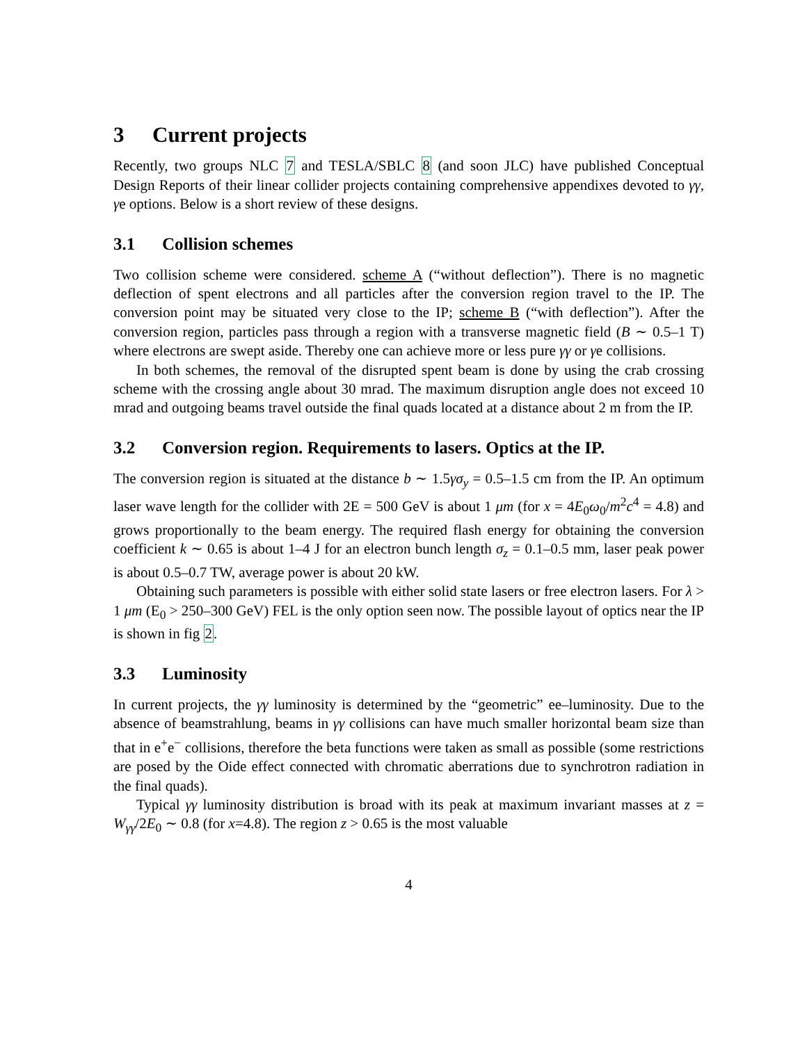3 Current projects
Recently, two groups NLC 7 and TESLA/SBLC 8 (and soon JLC) have published Conceptual Design Reports of their linear collider projects containing comprehensive appendixes devoted to γγ, γe options. Below is a short review of these designs.
3.1 Collision schemes
Two collision scheme were considered. scheme A (“without deflection”). There is no magnetic deflection of spent electrons and all particles after the conversion region travel to the IP. The conversion point may be situated very close to the IP; scheme B (“with deflection”). After the conversion region, particles pass through a region with a transverse magnetic field (B ∼ 0.5–1 T) where electrons are swept aside. Thereby one can achieve more or less pure γγ or γe collisions.
In both schemes, the removal of the disrupted spent beam is done by using the crab crossing scheme with the crossing angle about 30 mrad. The maximum disruption angle does not exceed 10 mrad and outgoing beams travel outside the final quads located at a distance about 2 m from the IP.
3.2 Conversion region. Requirements to lasers. Optics at the IP.
The conversion region is situated at the distance b ∼ 1.5γσ<sub>y</sub> = 0.5–1.5 cm from the IP. An optimum laser wave length for the collider with 2E = 500 GeV is about 1 μm (for x = 4E<sub>0</sub>ω<sub>0</sub>/m<sup>2</sup>c<sup>4</sup> = 4.8) and grows proportionally to the beam energy. The required flash energy for obtaining the conversion coefficient k ∼ 0.65 is about 1–4 J for an electron bunch length σ<sub>z</sub> = 0.1–0.5 mm, laser peak power is about 0.5–0.7 TW, average power is about 20 kW.
Obtaining such parameters is possible with either solid state lasers or free electron lasers. For λ > 1 μm (E<sub>0</sub> > 250–300 GeV) FEL is the only option seen now. The possible layout of optics near the IP is shown in fig 2.
3.3 Luminosity
In current projects, the γγ luminosity is determined by the “geometric” ee–luminosity. Due to the absence of beamstrahlung, beams in γγ collisions can have much smaller horizontal beam size than that in e<sup>+</sup>e<sup>−</sup> collisions, therefore the beta functions were taken as small as possible (some restrictions are posed by the Oide effect connected with chromatic aberrations due to synchrotron radiation in the final quads).
Typical γγ luminosity distribution is broad with its peak at maximum invariant masses at z = W<sub>γγ</sub>/2E<sub>0</sub> ∼ 0.8 (for x=4.8). The region z > 0.65 is the most valuable
4